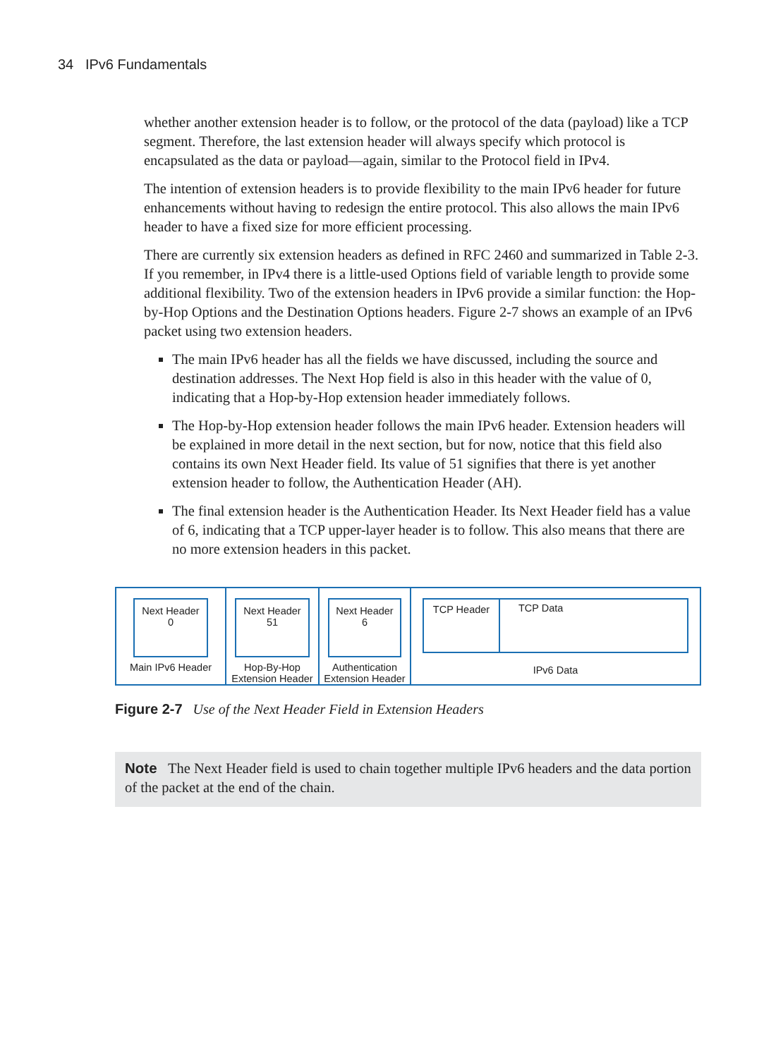34 IPv6 Fundamentals
whether another extension header is to follow, or the protocol of the data (payload) like a TCP segment. Therefore, the last extension header will always specify which protocol is encapsulated as the data or payload—again, similar to the Protocol field in IPv4.
The intention of extension headers is to provide flexibility to the main IPv6 header for future enhancements without having to redesign the entire protocol. This also allows the main IPv6 header to have a fixed size for more efficient processing.
There are currently six extension headers as defined in RFC 2460 and summarized in Table 2-3. If you remember, in IPv4 there is a little-used Options field of variable length to provide some additional flexibility. Two of the extension headers in IPv6 provide a similar function: the Hop-by-Hop Options and the Destination Options headers. Figure 2-7 shows an example of an IPv6 packet using two extension headers.
The main IPv6 header has all the fields we have discussed, including the source and destination addresses. The Next Hop field is also in this header with the value of 0, indicating that a Hop-by-Hop extension header immediately follows.
The Hop-by-Hop extension header follows the main IPv6 header. Extension headers will be explained in more detail in the next section, but for now, notice that this field also contains its own Next Header field. Its value of 51 signifies that there is yet another extension header to follow, the Authentication Header (AH).
The final extension header is the Authentication Header. Its Next Header field has a value of 6, indicating that a TCP upper-layer header is to follow. This also means that there are no more extension headers in this packet.
Next Header
0
Main IPv6 Header
Next Header
51
Hop-By-Hop
Extension Header
Next Header
6
Authentication
Extension Header
TCP Header TCP Data
IPv6 Data
Figure 2-7 Use of the Next Header Field in Extension Headers
Note The Next Header field is used to chain together multiple IPv6 headers and the data portion of the packet at the end of the chain.